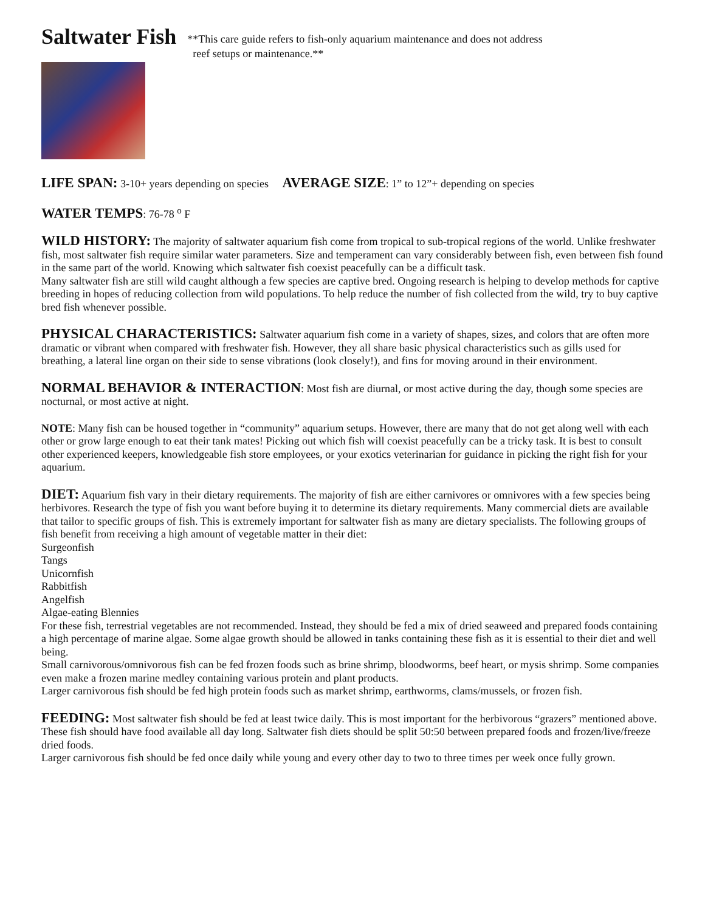Saltwater Fish
**This care guide refers to fish-only aquarium maintenance and does not address
reef setups or maintenance.**
LIFE SPAN: 3-10+ years depending on species AVERAGE SIZE: 1” to 12”+ depending on species
WATER TEMPS: 76-78 <sup>o</sup> F
WILD HISTORY: The majority of saltwater aquarium fish come from tropical to sub-tropical regions of the world. Unlike freshwater fish, most saltwater fish require similar water parameters. Size and temperament can vary considerably between fish, even between fish found in the same part of the world. Knowing which saltwater fish coexist peacefully can be a difficult task.
Many saltwater fish are still wild caught although a few species are captive bred. Ongoing research is helping to develop methods for captive breeding in hopes of reducing collection from wild populations. To help reduce the number of fish collected from the wild, try to buy captive bred fish whenever possible.
PHYSICAL CHARACTERISTICS: Saltwater aquarium fish come in a variety of shapes, sizes, and colors that are often more dramatic or vibrant when compared with freshwater fish. However, they all share basic physical characteristics such as gills used for breathing, a lateral line organ on their side to sense vibrations (look closely!), and fins for moving around in their environment.
NORMAL BEHAVIOR & INTERACTION: Most fish are diurnal, or most active during the day, though some species are nocturnal, or most active at night.
NOTE: Many fish can be housed together in “community” aquarium setups. However, there are many that do not get along well with each other or grow large enough to eat their tank mates! Picking out which fish will coexist peacefully can be a tricky task. It is best to consult other experienced keepers, knowledgeable fish store employees, or your exotics veterinarian for guidance in picking the right fish for your aquarium.
DIET: Aquarium fish vary in their dietary requirements. The majority of fish are either carnivores or omnivores with a few species being herbivores. Research the type of fish you want before buying it to determine its dietary requirements. Many commercial diets are available that tailor to specific groups of fish. This is extremely important for saltwater fish as many are dietary specialists. The following groups of fish benefit from receiving a high amount of vegetable matter in their diet:
Surgeonfish
Tangs
Unicornfish
Rabbitfish
Angelfish
Algae-eating Blennies
For these fish, terrestrial vegetables are not recommended. Instead, they should be fed a mix of dried seaweed and prepared foods containing a high percentage of marine algae. Some algae growth should be allowed in tanks containing these fish as it is essential to their diet and well being.
Small carnivorous/omnivorous fish can be fed frozen foods such as brine shrimp, bloodworms, beef heart, or mysis shrimp. Some companies even make a frozen marine medley containing various protein and plant products.
Larger carnivorous fish should be fed high protein foods such as market shrimp, earthworms, clams/mussels, or frozen fish.
FEEDING: Most saltwater fish should be fed at least twice daily. This is most important for the herbivorous “grazers” mentioned above. These fish should have food available all day long. Saltwater fish diets should be split 50:50 between prepared foods and frozen/live/freeze dried foods.
Larger carnivorous fish should be fed once daily while young and every other day to two to three times per week once fully grown.